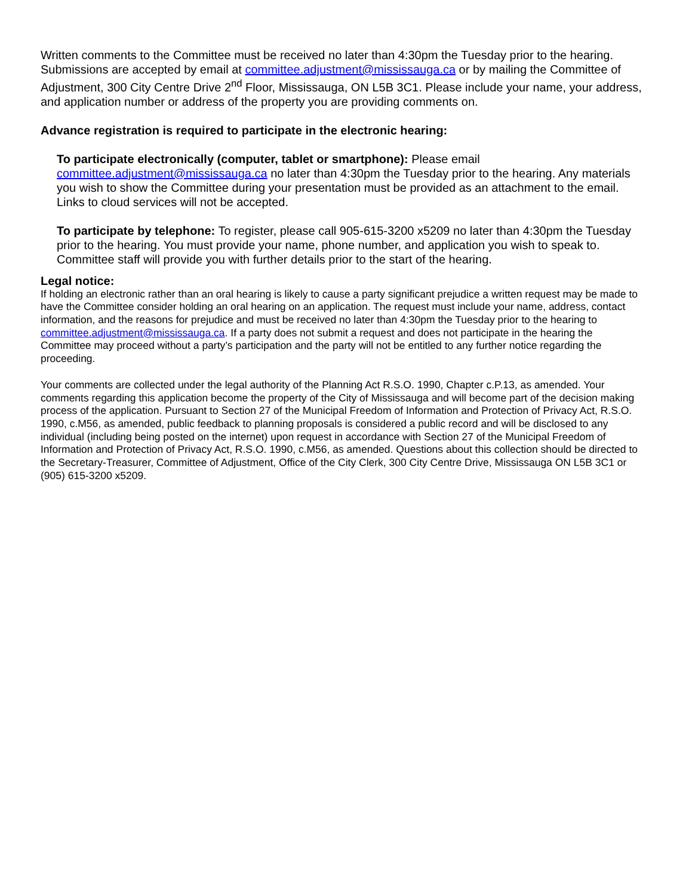Written comments to the Committee must be received no later than 4:30pm the Tuesday prior to the hearing. Submissions are accepted by email at committee.adjustment@mississauga.ca or by mailing the Committee of Adjustment, 300 City Centre Drive 2<sup>nd</sup> Floor, Mississauga, ON L5B 3C1. Please include your name, your address, and application number or address of the property you are providing comments on.
Advance registration is required to participate in the electronic hearing:
To participate electronically (computer, tablet or smartphone): Please email committee.adjustment@mississauga.ca no later than 4:30pm the Tuesday prior to the hearing. Any materials you wish to show the Committee during your presentation must be provided as an attachment to the email. Links to cloud services will not be accepted.
To participate by telephone: To register, please call 905-615-3200 x5209 no later than 4:30pm the Tuesday prior to the hearing. You must provide your name, phone number, and application you wish to speak to. Committee staff will provide you with further details prior to the start of the hearing.
Legal notice:
If holding an electronic rather than an oral hearing is likely to cause a party significant prejudice a written request may be made to have the Committee consider holding an oral hearing on an application. The request must include your name, address, contact information, and the reasons for prejudice and must be received no later than 4:30pm the Tuesday prior to the hearing to committee.adjustment@mississauga.ca. If a party does not submit a request and does not participate in the hearing the Committee may proceed without a party’s participation and the party will not be entitled to any further notice regarding the proceeding.
Your comments are collected under the legal authority of the Planning Act R.S.O. 1990, Chapter c.P.13, as amended. Your comments regarding this application become the property of the City of Mississauga and will become part of the decision making process of the application. Pursuant to Section 27 of the Municipal Freedom of Information and Protection of Privacy Act, R.S.O. 1990, c.M56, as amended, public feedback to planning proposals is considered a public record and will be disclosed to any individual (including being posted on the internet) upon request in accordance with Section 27 of the Municipal Freedom of Information and Protection of Privacy Act, R.S.O. 1990, c.M56, as amended. Questions about this collection should be directed to the Secretary-Treasurer, Committee of Adjustment, Office of the City Clerk, 300 City Centre Drive, Mississauga ON L5B 3C1 or (905) 615-3200 x5209.